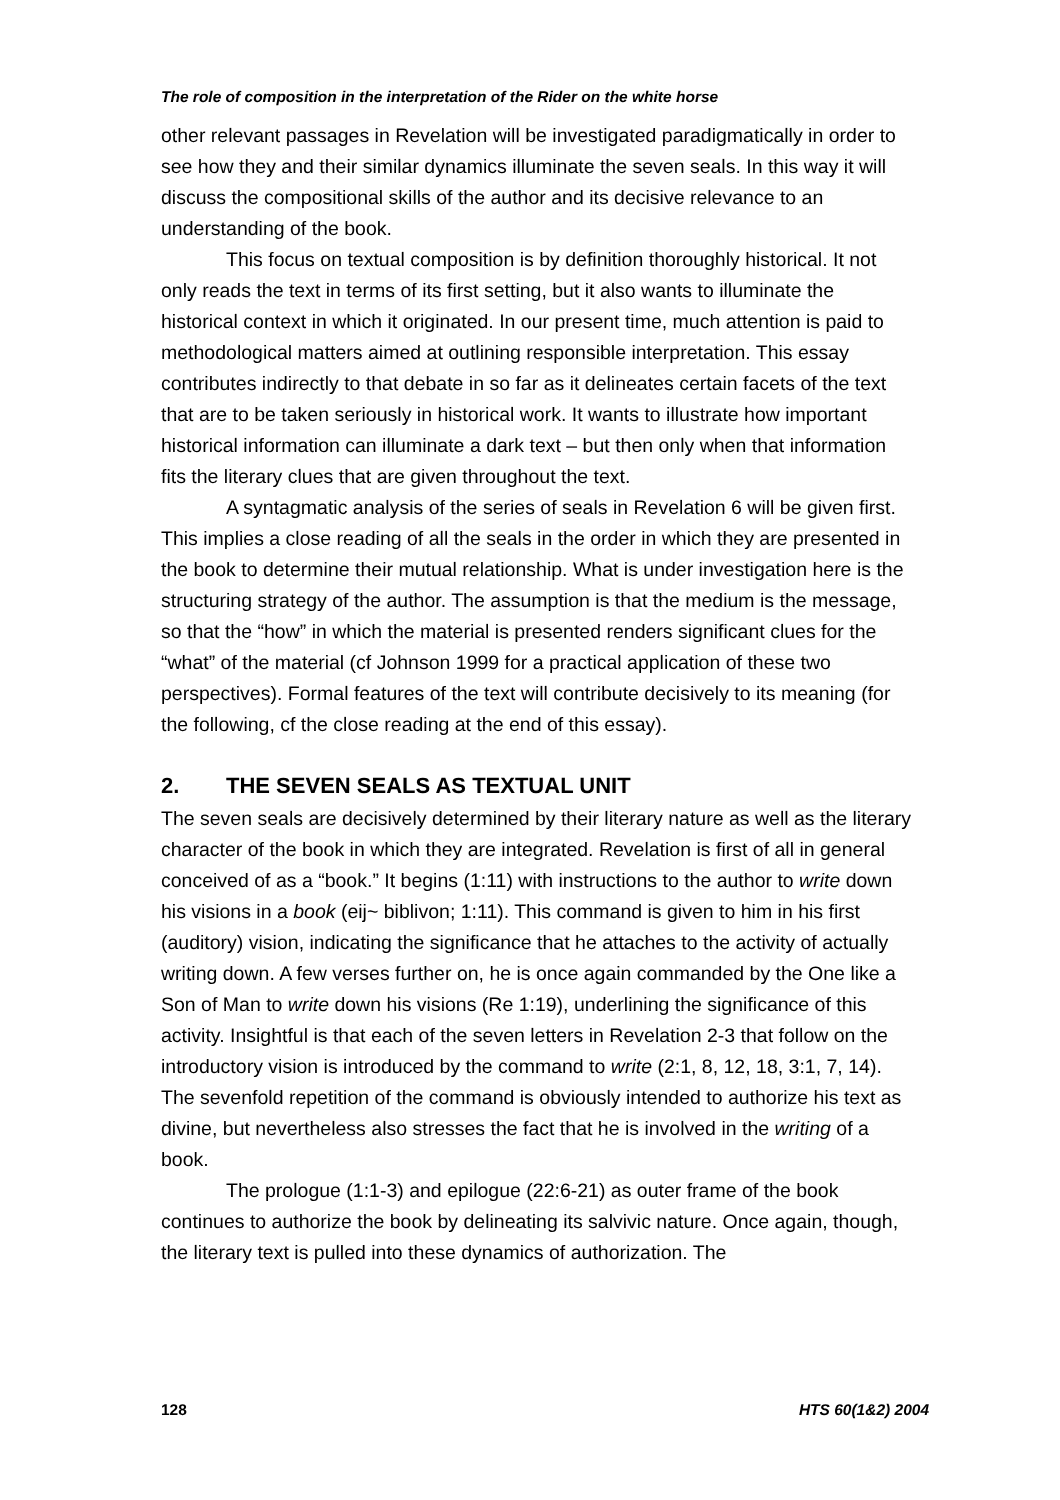The role of composition in the interpretation of the Rider on the white horse
other relevant passages in Revelation will be investigated paradigmatically in order to see how they and their similar dynamics illuminate the seven seals. In this way it will discuss the compositional skills of the author and its decisive relevance to an understanding of the book.
This focus on textual composition is by definition thoroughly historical. It not only reads the text in terms of its first setting, but it also wants to illuminate the historical context in which it originated. In our present time, much attention is paid to methodological matters aimed at outlining responsible interpretation. This essay contributes indirectly to that debate in so far as it delineates certain facets of the text that are to be taken seriously in historical work. It wants to illustrate how important historical information can illuminate a dark text – but then only when that information fits the literary clues that are given throughout the text.
A syntagmatic analysis of the series of seals in Revelation 6 will be given first. This implies a close reading of all the seals in the order in which they are presented in the book to determine their mutual relationship. What is under investigation here is the structuring strategy of the author. The assumption is that the medium is the message, so that the “how” in which the material is presented renders significant clues for the “what” of the material (cf Johnson 1999 for a practical application of these two perspectives). Formal features of the text will contribute decisively to its meaning (for the following, cf the close reading at the end of this essay).
2. THE SEVEN SEALS AS TEXTUAL UNIT
The seven seals are decisively determined by their literary nature as well as the literary character of the book in which they are integrated. Revelation is first of all in general conceived of as a “book.” It begins (1:11) with instructions to the author to write down his visions in a book (eij~ biblivon; 1:11). This command is given to him in his first (auditory) vision, indicating the significance that he attaches to the activity of actually writing down. A few verses further on, he is once again commanded by the One like a Son of Man to write down his visions (Re 1:19), underlining the significance of this activity. Insightful is that each of the seven letters in Revelation 2-3 that follow on the introductory vision is introduced by the command to write (2:1, 8, 12, 18, 3:1, 7, 14). The sevenfold repetition of the command is obviously intended to authorize his text as divine, but nevertheless also stresses the fact that he is involved in the writing of a book.
The prologue (1:1-3) and epilogue (22:6-21) as outer frame of the book continues to authorize the book by delineating its salvivic nature. Once again, though, the literary text is pulled into these dynamics of authorization. The
128 HTS 60(1&2) 2004